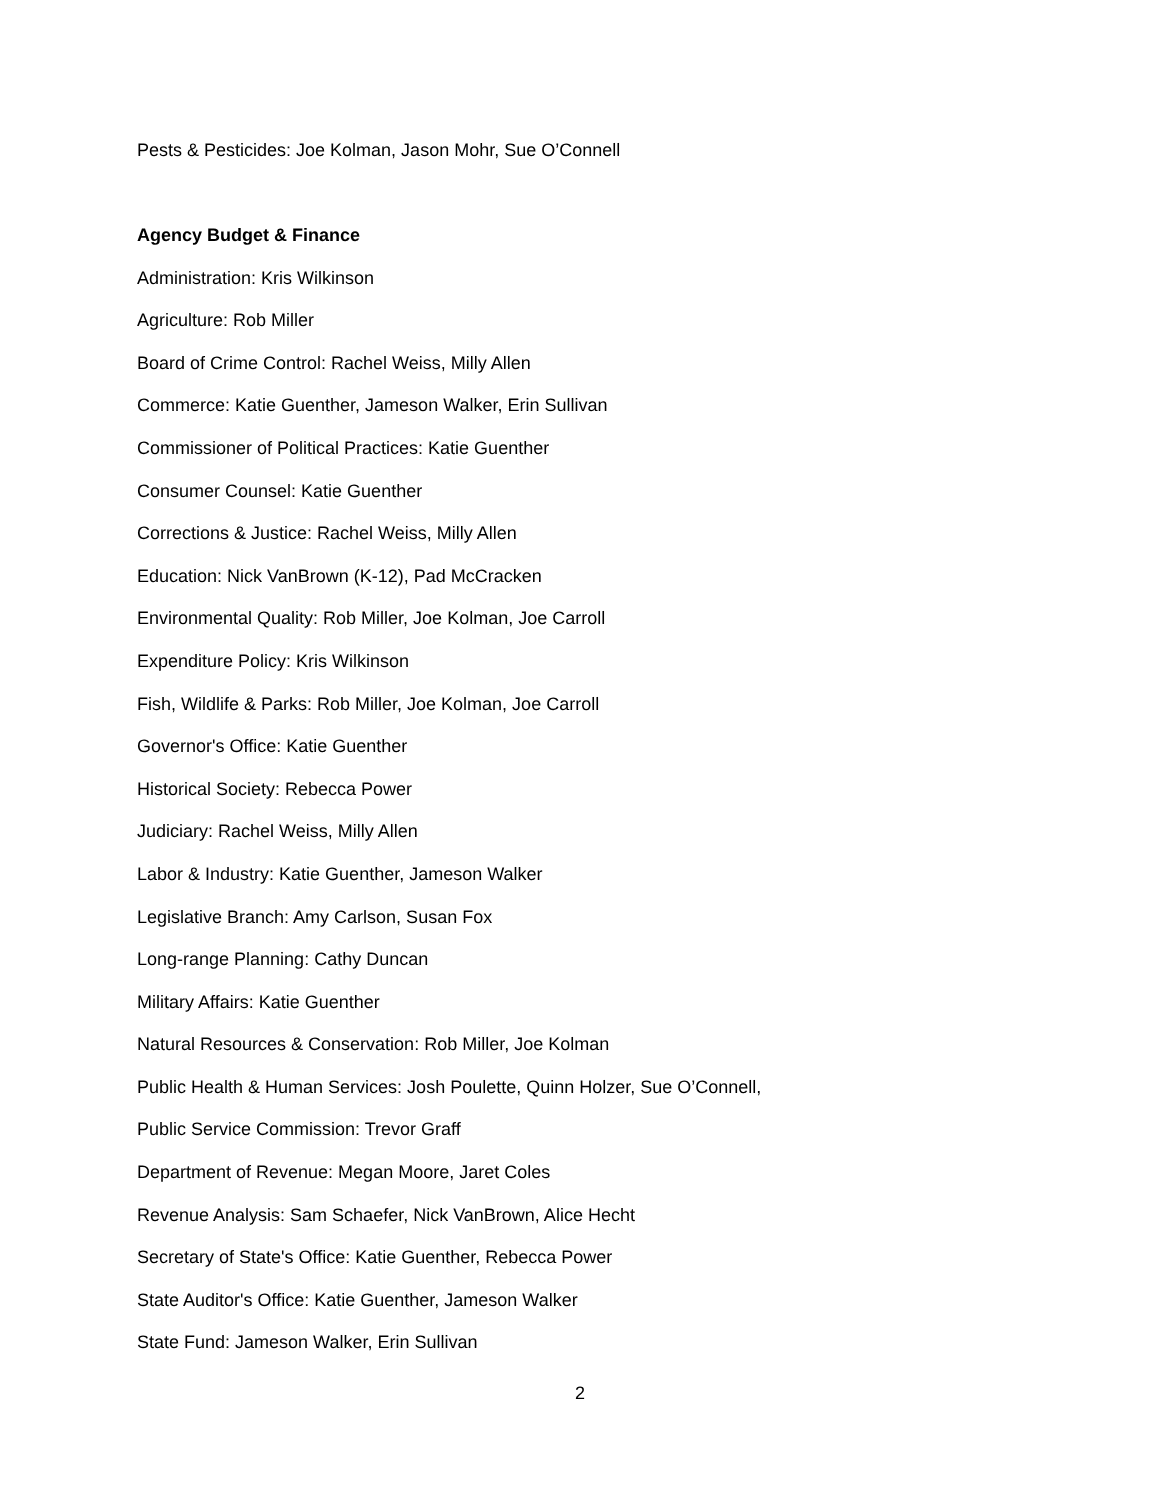Pests & Pesticides: Joe Kolman, Jason Mohr, Sue O’Connell
Agency Budget & Finance
Administration: Kris Wilkinson
Agriculture: Rob Miller
Board of Crime Control: Rachel Weiss, Milly Allen
Commerce: Katie Guenther, Jameson Walker, Erin Sullivan
Commissioner of Political Practices: Katie Guenther
Consumer Counsel: Katie Guenther
Corrections & Justice: Rachel Weiss, Milly Allen
Education: Nick VanBrown (K-12), Pad McCracken
Environmental Quality: Rob Miller, Joe Kolman, Joe Carroll
Expenditure Policy: Kris Wilkinson
Fish, Wildlife & Parks: Rob Miller, Joe Kolman, Joe Carroll
Governor's Office: Katie Guenther
Historical Society: Rebecca Power
Judiciary: Rachel Weiss, Milly Allen
Labor & Industry: Katie Guenther, Jameson Walker
Legislative Branch: Amy Carlson, Susan Fox
Long-range Planning: Cathy Duncan
Military Affairs: Katie Guenther
Natural Resources & Conservation: Rob Miller, Joe Kolman
Public Health & Human Services: Josh Poulette, Quinn Holzer, Sue O’Connell,
Public Service Commission: Trevor Graff
Department of Revenue: Megan Moore, Jaret Coles
Revenue Analysis: Sam Schaefer, Nick VanBrown, Alice Hecht
Secretary of State's Office: Katie Guenther, Rebecca Power
State Auditor's Office: Katie Guenther, Jameson Walker
State Fund: Jameson Walker, Erin Sullivan
2